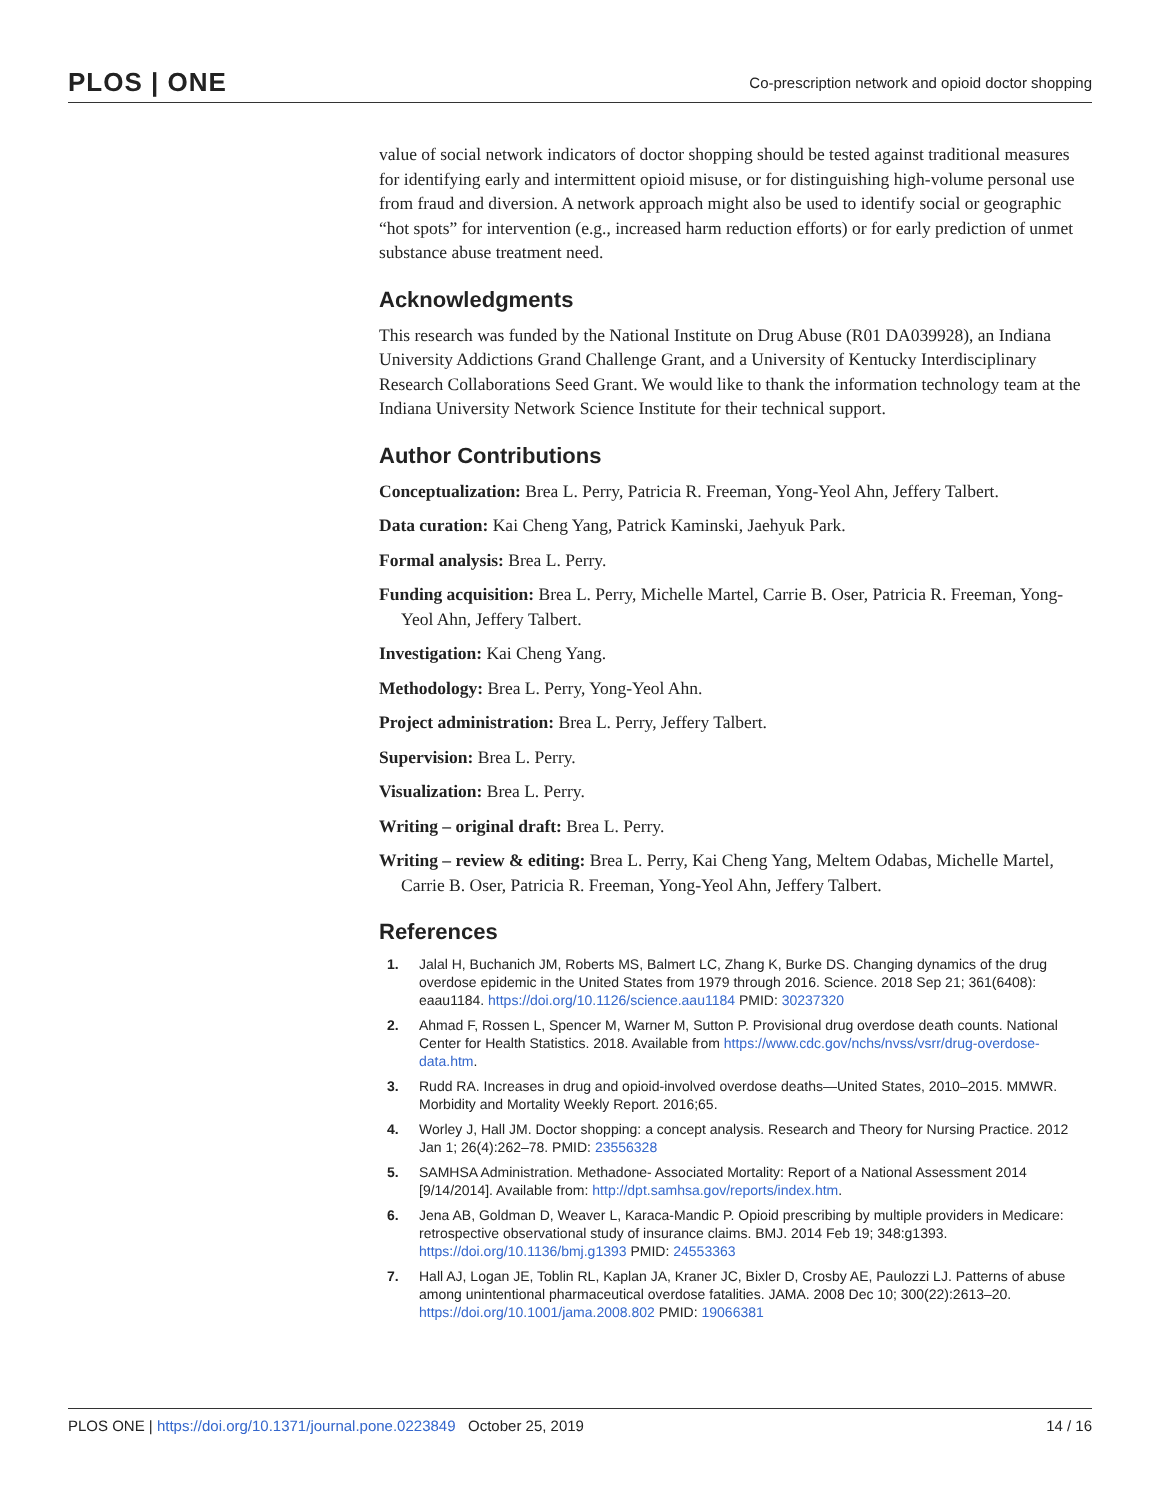PLOS | ONE Co-prescription network and opioid doctor shopping
value of social network indicators of doctor shopping should be tested against traditional measures for identifying early and intermittent opioid misuse, or for distinguishing high-volume personal use from fraud and diversion. A network approach might also be used to identify social or geographic “hot spots” for intervention (e.g., increased harm reduction efforts) or for early prediction of unmet substance abuse treatment need.
Acknowledgments
This research was funded by the National Institute on Drug Abuse (R01 DA039928), an Indiana University Addictions Grand Challenge Grant, and a University of Kentucky Interdisciplinary Research Collaborations Seed Grant. We would like to thank the information technology team at the Indiana University Network Science Institute for their technical support.
Author Contributions
Conceptualization: Brea L. Perry, Patricia R. Freeman, Yong-Yeol Ahn, Jeffery Talbert.
Data curation: Kai Cheng Yang, Patrick Kaminski, Jaehyuk Park.
Formal analysis: Brea L. Perry.
Funding acquisition: Brea L. Perry, Michelle Martel, Carrie B. Oser, Patricia R. Freeman, Yong-Yeol Ahn, Jeffery Talbert.
Investigation: Kai Cheng Yang.
Methodology: Brea L. Perry, Yong-Yeol Ahn.
Project administration: Brea L. Perry, Jeffery Talbert.
Supervision: Brea L. Perry.
Visualization: Brea L. Perry.
Writing – original draft: Brea L. Perry.
Writing – review & editing: Brea L. Perry, Kai Cheng Yang, Meltem Odabas, Michelle Martel, Carrie B. Oser, Patricia R. Freeman, Yong-Yeol Ahn, Jeffery Talbert.
References
1. Jalal H, Buchanich JM, Roberts MS, Balmert LC, Zhang K, Burke DS. Changing dynamics of the drug overdose epidemic in the United States from 1979 through 2016. Science. 2018 Sep 21; 361(6408): eaau1184. https://doi.org/10.1126/science.aau1184 PMID: 30237320
2. Ahmad F, Rossen L, Spencer M, Warner M, Sutton P. Provisional drug overdose death counts. National Center for Health Statistics. 2018. Available from https://www.cdc.gov/nchs/nvss/vsrr/drug-overdose-data.htm.
3. Rudd RA. Increases in drug and opioid-involved overdose deaths—United States, 2010–2015. MMWR. Morbidity and Mortality Weekly Report. 2016;65.
4. Worley J, Hall JM. Doctor shopping: a concept analysis. Research and Theory for Nursing Practice. 2012 Jan 1; 26(4):262–78. PMID: 23556328
5. SAMHSA Administration. Methadone- Associated Mortality: Report of a National Assessment 2014 [9/14/2014]. Available from: http://dpt.samhsa.gov/reports/index.htm.
6. Jena AB, Goldman D, Weaver L, Karaca-Mandic P. Opioid prescribing by multiple providers in Medicare: retrospective observational study of insurance claims. BMJ. 2014 Feb 19; 348:g1393. https://doi.org/10.1136/bmj.g1393 PMID: 24553363
7. Hall AJ, Logan JE, Toblin RL, Kaplan JA, Kraner JC, Bixler D, Crosby AE, Paulozzi LJ. Patterns of abuse among unintentional pharmaceutical overdose fatalities. JAMA. 2008 Dec 10; 300(22):2613–20. https://doi.org/10.1001/jama.2008.802 PMID: 19066381
PLOS ONE | https://doi.org/10.1371/journal.pone.0223849 October 25, 2019 14 / 16